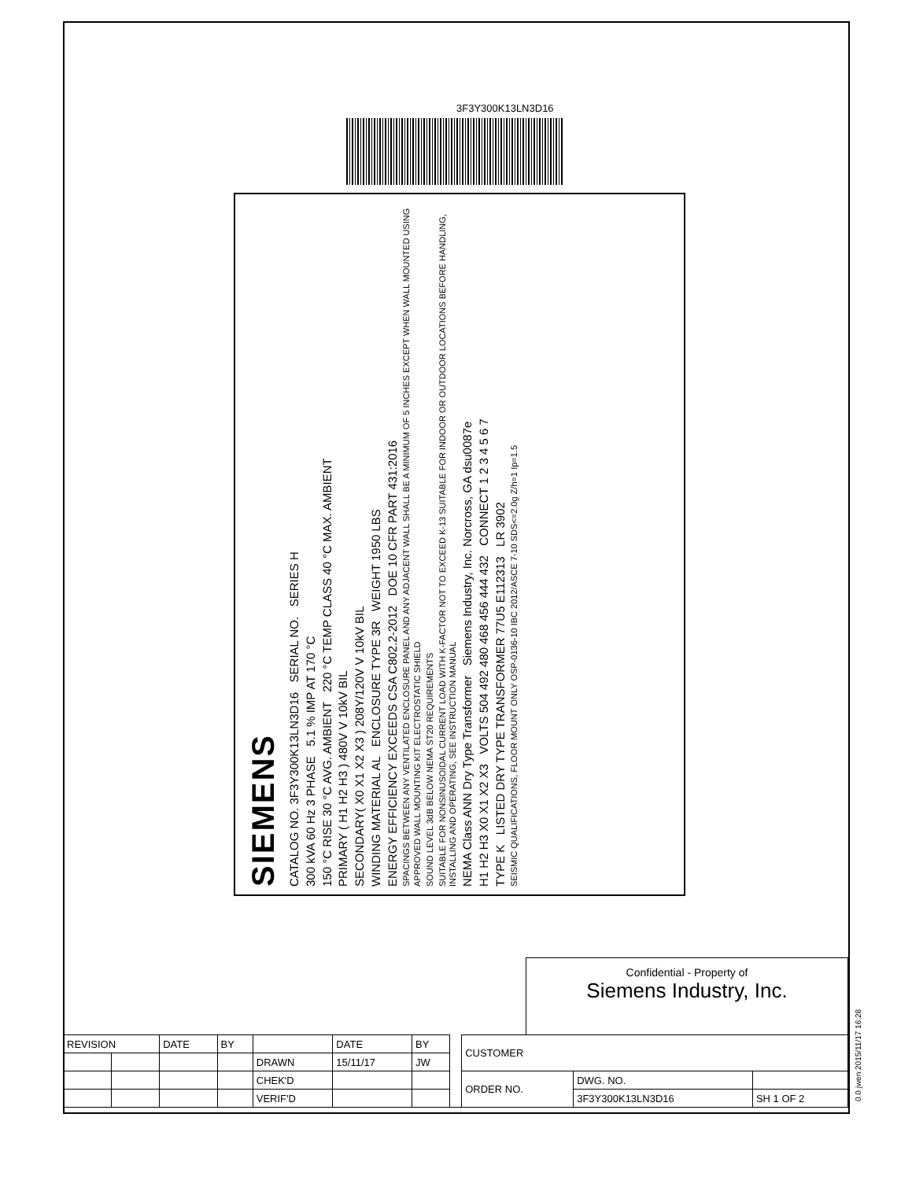3F3Y300K13LN3D16
SIEMENS
CATALOG NO. 3F3Y300K13LN3D16 SERIAL NO. SERIES H
300 kVA 60 Hz 3 PHASE 5.1 % IMP AT 170 °C
150 °C RISE 30 °C AVG. AMBIENT 220 °C TEMP CLASS 40 °C MAX. AMBIENT
PRIMARY ( H1 H2 H3 ) 480V V 10kV BIL
SECONDARY( X0 X1 X2 X3 ) 208Y/120V V 10kV BIL
WINDING MATERIAL AL ENCLOSURE TYPE 3R WEIGHT 1950 LBS
ENERGY EFFICIENCY EXCEEDS CSA C802.2-2012 DOE 10 CFR PART 431:2016
SPACINGS BETWEEN ANY VENTILATED ENCLOSURE PANEL AND ANY ADJACENT WALL SHALL BE A MINIMUM OF 5 INCHES EXCEPT WHEN WALL MOUNTED USING APPROVED WALL MOUNTING KIT ELECTROSTATIC SHIELD
SOUND LEVEL 3dB BELOW NEMA ST20 REQUIREMENTS
SUITABLE FOR NONSINUSOIDAL CURRENT LOAD WITH K-FACTOR NOT TO EXCEED K-13 SUITABLE FOR INDOOR OR OUTDOOR LOCATIONS BEFORE HANDLING, INSTALLING AND OPERATING, SEE INSTRUCTION MANUAL
NEMA Class ANN Dry Type Transformer Siemens Industry, Inc. Norcross, GA dsu0087e
H1 H2 H3 X0 X1 X2 X3 VOLTS 504 492 480 468 456 444 432 CONNECT 1 2 3 4 5 6 7
TYPE K LISTED DRY TYPE TRANSFORMER 77U5 E112313 LR 3902
SEISMIC QUALIFICATIONS, FLOOR MOUNT ONLY OSP-0136-10 IBC 2012/ASCE 7-10 SDS<=2.0g Z/h=1 Ip=1.5
Confidential - Property of
Siemens Industry, Inc.
| REVISION | | DATE | BY | | DATE | BY | | CUSTOMER | | |
| | | | | DRAWN | 15/11/17 | JW | | | | |
| | | | | CHEK'D | | | | ORDER NO. | DWG. NO. | |
| | | | | VERIF'D | | | | | 3F3Y300K13LN3D16 | SH 1 OF 2 |
0.0 jwen 2015/11/17 16:28